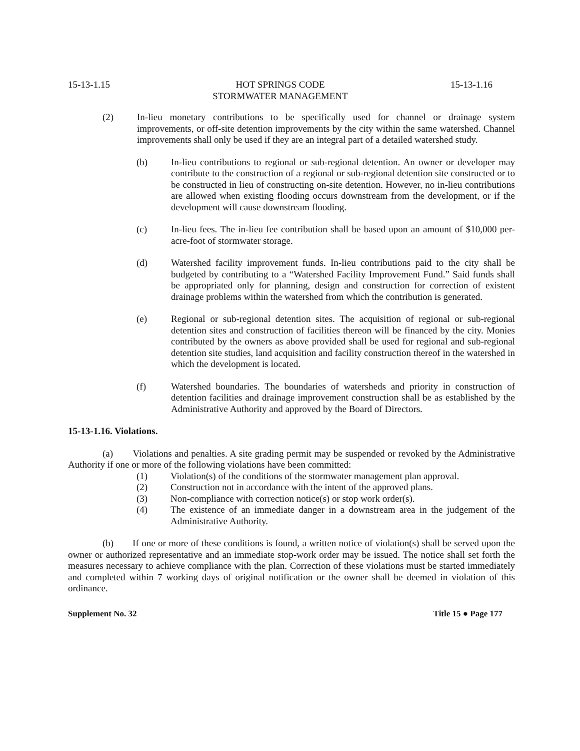15-13-1.15 HOT SPRINGS CODE
STORMWATER MANAGEMENT 15-13-1.16
(2) In-lieu monetary contributions to be specifically used for channel or drainage system improvements, or off-site detention improvements by the city within the same watershed. Channel improvements shall only be used if they are an integral part of a detailed watershed study.
(b) In-lieu contributions to regional or sub-regional detention. An owner or developer may contribute to the construction of a regional or sub-regional detention site constructed or to be constructed in lieu of constructing on-site detention. However, no in-lieu contributions are allowed when existing flooding occurs downstream from the development, or if the development will cause downstream flooding.
(c) In-lieu fees. The in-lieu fee contribution shall be based upon an amount of $10,000 per-acre-foot of stormwater storage.
(d) Watershed facility improvement funds. In-lieu contributions paid to the city shall be budgeted by contributing to a “Watershed Facility Improvement Fund.” Said funds shall be appropriated only for planning, design and construction for correction of existent drainage problems within the watershed from which the contribution is generated.
(e) Regional or sub-regional detention sites. The acquisition of regional or sub-regional detention sites and construction of facilities thereon will be financed by the city. Monies contributed by the owners as above provided shall be used for regional and sub-regional detention site studies, land acquisition and facility construction thereof in the watershed in which the development is located.
(f) Watershed boundaries. The boundaries of watersheds and priority in construction of detention facilities and drainage improvement construction shall be as established by the Administrative Authority and approved by the Board of Directors.
15-13-1.16. Violations.
(a) Violations and penalties. A site grading permit may be suspended or revoked by the Administrative Authority if one or more of the following violations have been committed:
(1) Violation(s) of the conditions of the stormwater management plan approval.
(2) Construction not in accordance with the intent of the approved plans.
(3) Non-compliance with correction notice(s) or stop work order(s).
(4) The existence of an immediate danger in a downstream area in the judgement of the Administrative Authority.
(b) If one or more of these conditions is found, a written notice of violation(s) shall be served upon the owner or authorized representative and an immediate stop-work order may be issued. The notice shall set forth the measures necessary to achieve compliance with the plan. Correction of these violations must be started immediately and completed within 7 working days of original notification or the owner shall be deemed in violation of this ordinance.
Supplement No. 32 Title 15 ● Page 177